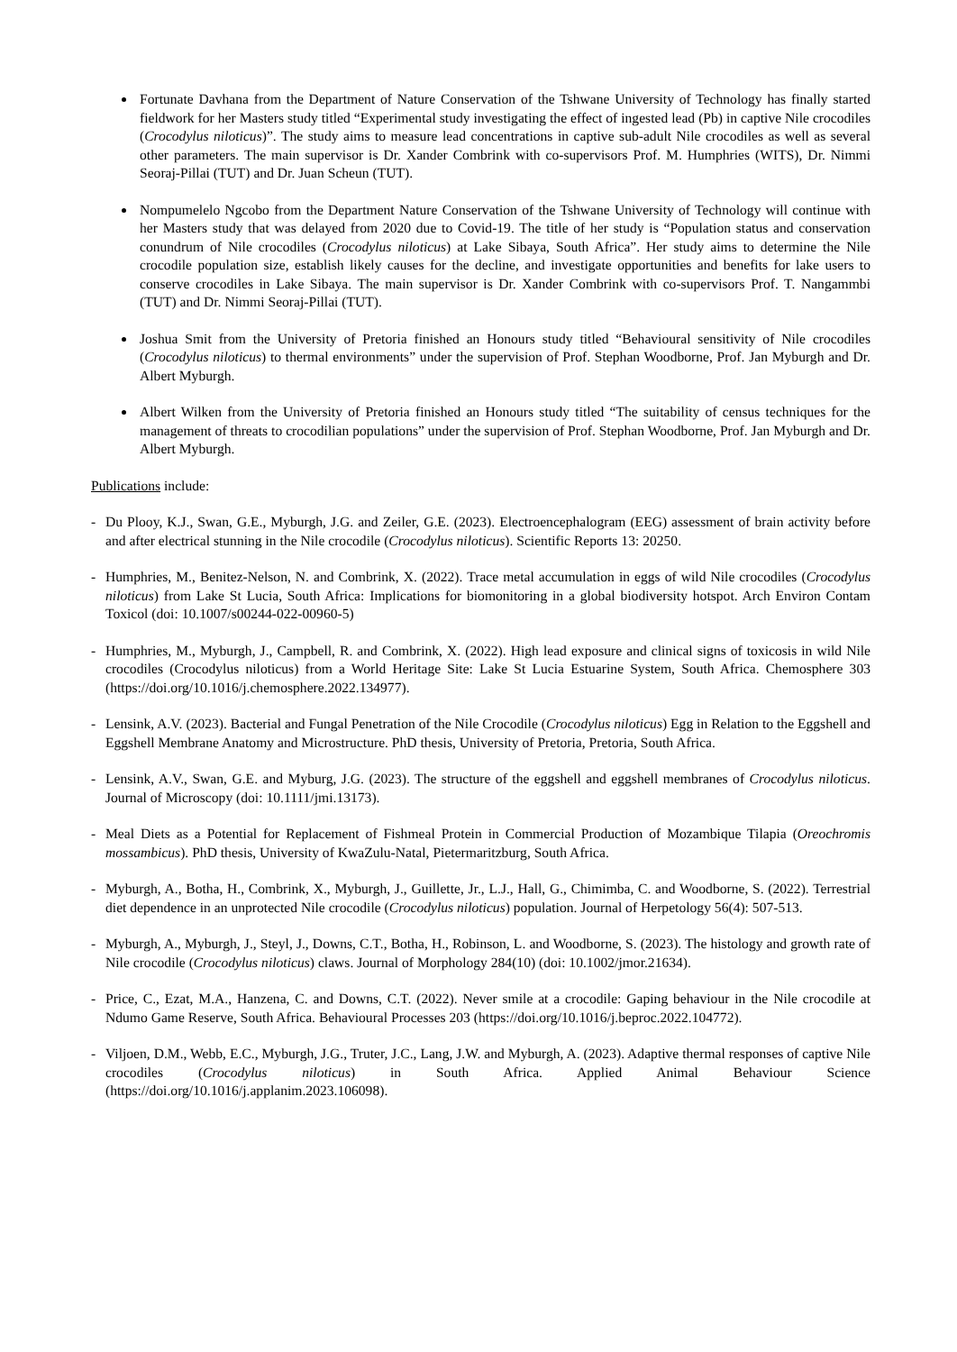Fortunate Davhana from the Department of Nature Conservation of the Tshwane University of Technology has finally started fieldwork for her Masters study titled “Experimental study investigating the effect of ingested lead (Pb) in captive Nile crocodiles (Crocodylus niloticus)”. The study aims to measure lead concentrations in captive sub-adult Nile crocodiles as well as several other parameters. The main supervisor is Dr. Xander Combrink with co-supervisors Prof. M. Humphries (WITS), Dr. Nimmi Seoraj-Pillai (TUT) and Dr. Juan Scheun (TUT).
Nompumelelo Ngcobo from the Department Nature Conservation of the Tshwane University of Technology will continue with her Masters study that was delayed from 2020 due to Covid-19. The title of her study is “Population status and conservation conundrum of Nile crocodiles (Crocodylus niloticus) at Lake Sibaya, South Africa”. Her study aims to determine the Nile crocodile population size, establish likely causes for the decline, and investigate opportunities and benefits for lake users to conserve crocodiles in Lake Sibaya. The main supervisor is Dr. Xander Combrink with co-supervisors Prof. T. Nangammbi (TUT) and Dr. Nimmi Seoraj-Pillai (TUT).
Joshua Smit from the University of Pretoria finished an Honours study titled “Behavioural sensitivity of Nile crocodiles (Crocodylus niloticus) to thermal environments” under the supervision of Prof. Stephan Woodborne, Prof. Jan Myburgh and Dr. Albert Myburgh.
Albert Wilken from the University of Pretoria finished an Honours study titled “The suitability of census techniques for the management of threats to crocodilian populations” under the supervision of Prof. Stephan Woodborne, Prof. Jan Myburgh and Dr. Albert Myburgh.
Publications include:
- Du Plooy, K.J., Swan, G.E., Myburgh, J.G. and Zeiler, G.E. (2023). Electroencephalogram (EEG) assessment of brain activity before and after electrical stunning in the Nile crocodile (Crocodylus niloticus). Scientific Reports 13: 20250.
- Humphries, M., Benitez-Nelson, N. and Combrink, X. (2022). Trace metal accumulation in eggs of wild Nile crocodiles (Crocodylus niloticus) from Lake St Lucia, South Africa: Implications for biomonitoring in a global biodiversity hotspot. Arch Environ Contam Toxicol (doi: 10.1007/s00244-022-00960-5)
- Humphries, M., Myburgh, J., Campbell, R. and Combrink, X. (2022). High lead exposure and clinical signs of toxicosis in wild Nile crocodiles (Crocodylus niloticus) from a World Heritage Site: Lake St Lucia Estuarine System, South Africa. Chemosphere 303 (https://doi.org/10.1016/j.chemosphere.2022.134977).
- Lensink, A.V. (2023). Bacterial and Fungal Penetration of the Nile Crocodile (Crocodylus niloticus) Egg in Relation to the Eggshell and Eggshell Membrane Anatomy and Microstructure. PhD thesis, University of Pretoria, Pretoria, South Africa.
- Lensink, A.V., Swan, G.E. and Myburg, J.G. (2023). The structure of the eggshell and eggshell membranes of Crocodylus niloticus. Journal of Microscopy (doi: 10.1111/jmi.13173).
- Meal Diets as a Potential for Replacement of Fishmeal Protein in Commercial Production of Mozambique Tilapia (Oreochromis mossambicus). PhD thesis, University of KwaZulu-Natal, Pietermaritzburg, South Africa.
- Myburgh, A., Botha, H., Combrink, X., Myburgh, J., Guillette, Jr., L.J., Hall, G., Chimimba, C. and Woodborne, S. (2022). Terrestrial diet dependence in an unprotected Nile crocodile (Crocodylus niloticus) population. Journal of Herpetology 56(4): 507-513.
- Myburgh, A., Myburgh, J., Steyl, J., Downs, C.T., Botha, H., Robinson, L. and Woodborne, S. (2023). The histology and growth rate of Nile crocodile (Crocodylus niloticus) claws. Journal of Morphology 284(10) (doi: 10.1002/jmor.21634).
- Price, C., Ezat, M.A., Hanzena, C. and Downs, C.T. (2022). Never smile at a crocodile: Gaping behaviour in the Nile crocodile at Ndumo Game Reserve, South Africa. Behavioural Processes 203 (https://doi.org/10.1016/j.beproc.2022.104772).
- Viljoen, D.M., Webb, E.C., Myburgh, J.G., Truter, J.C., Lang, J.W. and Myburgh, A. (2023). Adaptive thermal responses of captive Nile crocodiles (Crocodylus niloticus) in South Africa. Applied Animal Behaviour Science (https://doi.org/10.1016/j.applanim.2023.106098).